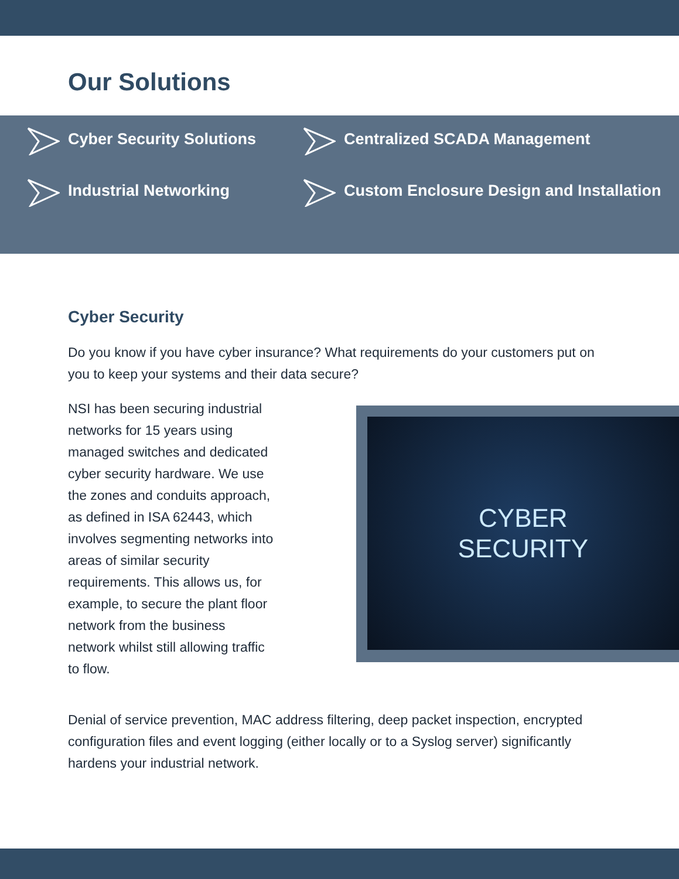Our Solutions
Cyber Security Solutions
Industrial Networking
Centralized SCADA Management
Custom Enclosure Design and Installation
Cyber Security
Do you know if you have cyber insurance? What requirements do your customers put on you to keep your systems and their data secure?
NSI has been securing industrial networks for 15 years using managed switches and dedicated cyber security hardware. We use the zones and conduits approach, as defined in ISA 62443, which involves segmenting networks into areas of similar security requirements. This allows us, for example, to secure the plant floor network from the business network whilst still allowing traffic to flow.
CYBER
SECURITY
Denial of service prevention, MAC address filtering, deep packet inspection, encrypted configuration files and event logging (either locally or to a Syslog server) significantly hardens your industrial network.